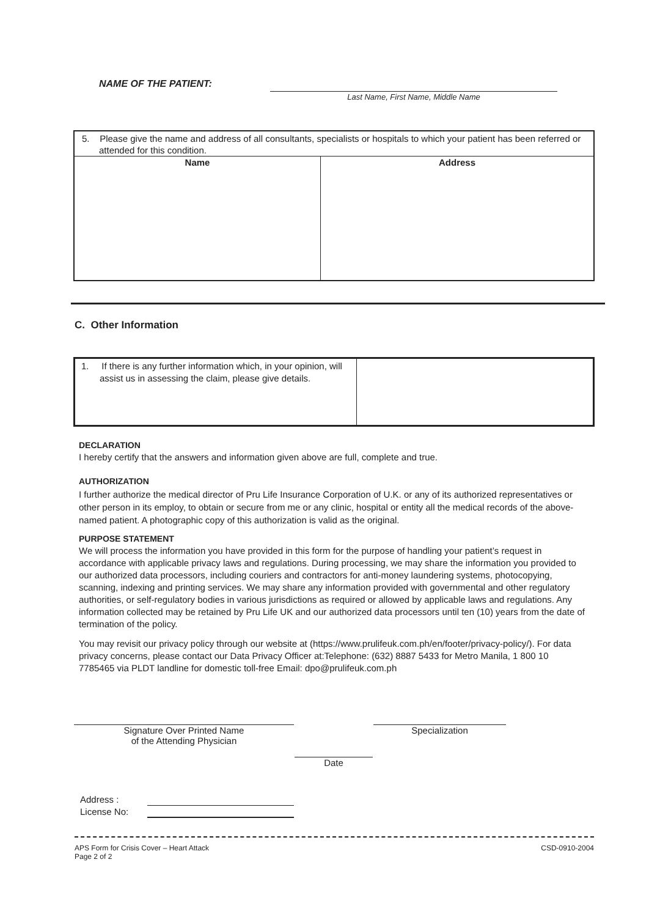NAME OF THE PATIENT:
Last Name, First Name, Middle Name
| 5. Please give the name and address of all consultants, specialists or hospitals to which your patient has been referred or attended for this condition. | |
| Name | Address |
C. Other Information
| 1. If there is any further information which, in your opinion, will assist us in assessing the claim, please give details. | |
DECLARATION
I hereby certify that the answers and information given above are full, complete and true.
AUTHORIZATION
I further authorize the medical director of Pru Life Insurance Corporation of U.K. or any of its authorized representatives or other person in its employ, to obtain or secure from me or any clinic, hospital or entity all the medical records of the above-named patient. A photographic copy of this authorization is valid as the original.
PURPOSE STATEMENT
We will process the information you have provided in this form for the purpose of handling your patient’s request in accordance with applicable privacy laws and regulations. During processing, we may share the information you provided to our authorized data processors, including couriers and contractors for anti-money laundering systems, photocopying, scanning, indexing and printing services. We may share any information provided with governmental and other regulatory authorities, or self-regulatory bodies in various jurisdictions as required or allowed by applicable laws and regulations. Any information collected may be retained by Pru Life UK and our authorized data processors until ten (10) years from the date of termination of the policy.
You may revisit our privacy policy through our website at (https://www.prulifeuk.com.ph/en/footer/privacy-policy/). For data privacy concerns, please contact our Data Privacy Officer at:Telephone: (632) 8887 5433 for Metro Manila, 1 800 10 7785465 via PLDT landline for domestic toll-free Email: dpo@prulifeuk.com.ph
Signature Over Printed Name
of the Attending Physician
Specialization
Date
Address :
License No:
APS Form for Crisis Cover – Heart Attack
Page 2 of 2 CSD-0910-2004